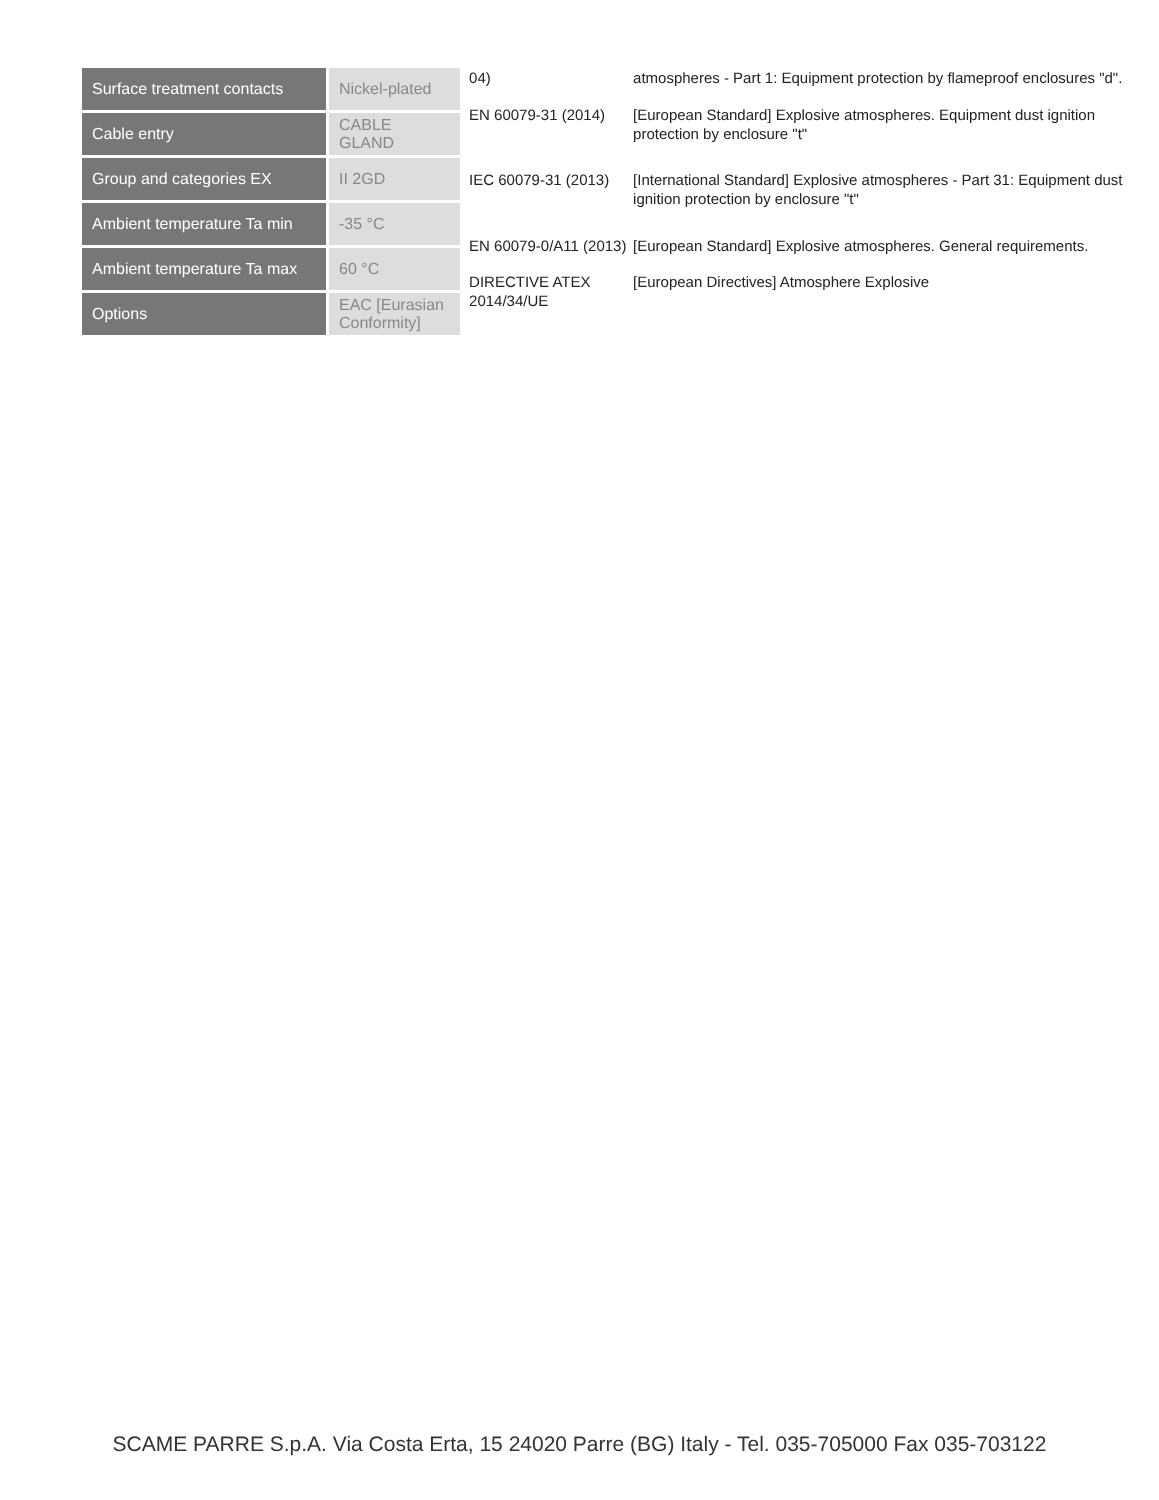| Surface treatment contacts | Nickel-plated |
| Cable entry | CABLE GLAND |
| Group and categories EX | II 2GD |
| Ambient temperature Ta min | -35 °C |
| Ambient temperature Ta max | 60 °C |
| Options | EAC [Eurasian Conformity] |
| 04) | atmospheres - Part 1: Equipment protection by flameproof enclosures "d". |
| EN 60079-31 (2014) | [European Standard] Explosive atmospheres. Equipment dust ignition protection by enclosure "t" |
| IEC 60079-31 (2013) | [International Standard] Explosive atmospheres - Part 31: Equipment dust ignition protection by enclosure "t" |
| EN 60079-0/A11 (2013) | [European Standard] Explosive atmospheres. General requirements. |
| DIRECTIVE ATEX 2014/34/UE | [European Directives] Atmosphere Explosive |
SCAME PARRE S.p.A. Via Costa Erta, 15 24020 Parre (BG) Italy - Tel. 035-705000 Fax 035-703122